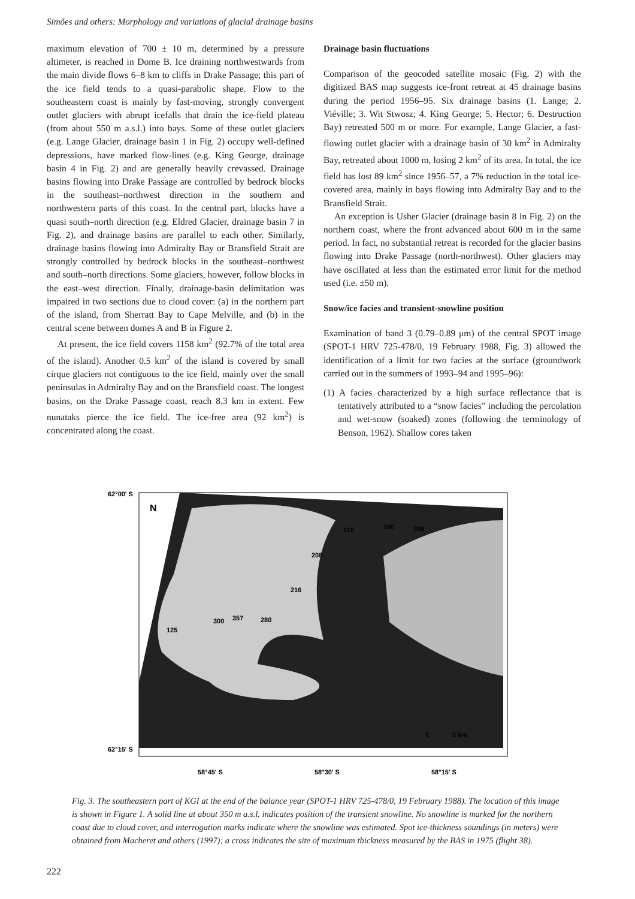Simões and others: Morphology and variations of glacial drainage basins
maximum elevation of 700 ± 10 m, determined by a pressure altimeter, is reached in Dome B. Ice draining northwestwards from the main divide flows 6–8 km to cliffs in Drake Passage; this part of the ice field tends to a quasi-parabolic shape. Flow to the southeastern coast is mainly by fast-moving, strongly convergent outlet glaciers with abrupt icefalls that drain the ice-field plateau (from about 550 m a.s.l.) into bays. Some of these outlet glaciers (e.g. Lange Glacier, drainage basin 1 in Fig. 2) occupy well-defined depressions, have marked flow-lines (e.g. King George, drainage basin 4 in Fig. 2) and are generally heavily crevassed. Drainage basins flowing into Drake Passage are controlled by bedrock blocks in the southeast–northwest direction in the southern and northwestern parts of this coast. In the central part, blocks have a quasi south–north direction (e.g. Eldred Glacier, drainage basin 7 in Fig. 2), and drainage basins are parallel to each other. Similarly, drainage basins flowing into Admiralty Bay or Bransfield Strait are strongly controlled by bedrock blocks in the southeast–northwest and south–north directions. Some glaciers, however, follow blocks in the east–west direction. Finally, drainage-basin delimitation was impaired in two sections due to cloud cover: (a) in the northern part of the island, from Sherratt Bay to Cape Melville, and (b) in the central scene between domes A and B in Figure 2.
At present, the ice field covers 1158 km<sup>2</sup> (92.7% of the total area of the island). Another 0.5 km<sup>2</sup> of the island is covered by small cirque glaciers not contiguous to the ice field, mainly over the small peninsulas in Admiralty Bay and on the Bransfield coast. The longest basins, on the Drake Passage coast, reach 8.3 km in extent. Few nunataks pierce the ice field. The ice-free area (92 km<sup>2</sup>) is concentrated along the coast.
Drainage basin fluctuations
Comparison of the geocoded satellite mosaic (Fig. 2) with the digitized BAS map suggests ice-front retreat at 45 drainage basins during the period 1956–95. Six drainage basins (1. Lange; 2. Viéville; 3. Wit Stwosz; 4. King George; 5. Hector; 6. Destruction Bay) retreated 500 m or more. For example, Lange Glacier, a fast-flowing outlet glacier with a drainage basin of 30 km<sup>2</sup> in Admiralty Bay, retreated about 1000 m, losing 2 km<sup>2</sup> of its area. In total, the ice field has lost 89 km<sup>2</sup> since 1956–57, a 7% reduction in the total ice-covered area, mainly in bays flowing into Admiralty Bay and to the Bransfield Strait.
An exception is Usher Glacier (drainage basin 8 in Fig. 2) on the northern coast, where the front advanced about 600 m in the same period. In fact, no substantial retreat is recorded for the glacier basins flowing into Drake Passage (north-northwest). Other glaciers may have oscillated at less than the estimated error limit for the method used (i.e. ±50 m).
Snow/ice facies and transient-snowline position
Examination of band 3 (0.79–0.89 μm) of the central SPOT image (SPOT-1 HRV 725-478/0, 19 February 1988, Fig. 3) allowed the identification of a limit for two facies at the surface (groundwork carried out in the summers of 1993–94 and 1995–96):
(1) A facies characterized by a high surface reflectance that is tentatively attributed to a “snow facies” including the percolation and wet-snow (soaked) zones (following the terminology of Benson, 1962). Shallow cores taken
62°00' S
62°15' S
58°45' S
58°30' S
58°15' S
N
216
240
308
208
216
125
300
357
280
0
5 km
Fig. 3. The southeastern part of KGI at the end of the balance year (SPOT-1 HRV 725-478/0, 19 February 1988). The location of this image is shown in Figure 1. A solid line at about 350 m a.s.l. indicates position of the transient snowline. No snowline is marked for the northern coast due to cloud cover, and interrogation marks indicate where the snowline was estimated. Spot ice-thickness soundings (in meters) were obtained from Macheret and others (1997); a cross indicates the site of maximum thickness measured by the BAS in 1975 (flight 38).
222